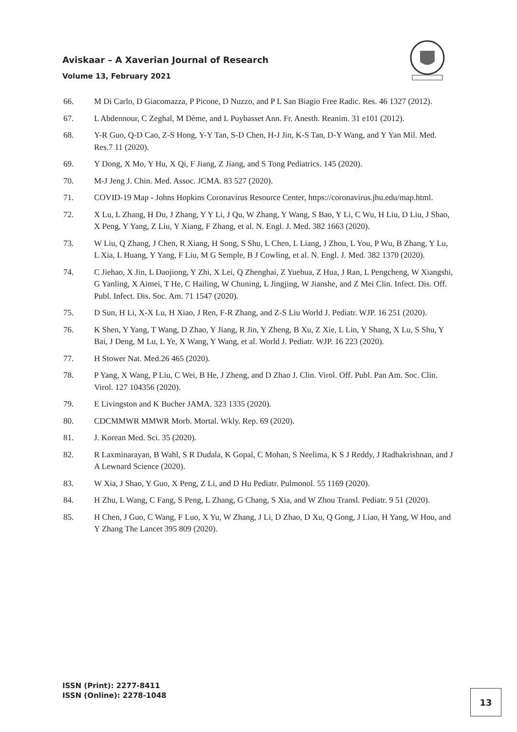Aviskaar – A Xaverian Journal of Research
Volume 13, February 2021
66. M Di Carlo, D Giacomazza, P Picone, D Nuzzo, and P L San Biagio Free Radic. Res. 46 1327 (2012).
67. L Abdennour, C Zeghal, M Dème, and L Puybasset Ann. Fr. Anesth. Reanim. 31 e101 (2012).
68. Y-R Guo, Q-D Cao, Z-S Hong, Y-Y Tan, S-D Chen, H-J Jin, K-S Tan, D-Y Wang, and Y Yan Mil. Med. Res.7 11 (2020).
69. Y Dong, X Mo, Y Hu, X Qi, F Jiang, Z Jiang, and S Tong Pediatrics. 145 (2020).
70. M-J Jeng J. Chin. Med. Assoc. JCMA. 83 527 (2020).
71. COVID-19 Map - Johns Hopkins Coronavirus Resource Center, https://coronavirus.jhu.edu/map.html.
72. X Lu, L Zhang, H Du, J Zhang, Y Y Li, J Qu, W Zhang, Y Wang, S Bao, Y Li, C Wu, H Liu, D Liu, J Shao, X Peng, Y Yang, Z Liu, Y Xiang, F Zhang, et al. N. Engl. J. Med. 382 1663 (2020).
73. W Liu, Q Zhang, J Chen, R Xiang, H Song, S Shu, L Chen, L Liang, J Zhou, L You, P Wu, B Zhang, Y Lu, L Xia, L Huang, Y Yang, F Liu, M G Semple, B J Cowling, et al. N. Engl. J. Med. 382 1370 (2020).
74. C Jiehao, X Jin, L Daojiong, Y Zhi, X Lei, Q Zhenghai, Z Yuehua, Z Hua, J Ran, L Pengcheng, W Xiangshi, G Yanling, X Aimei, T He, C Hailing, W Chuning, L Jingjing, W Jianshe, and Z Mei Clin. Infect. Dis. Off. Publ. Infect. Dis. Soc. Am. 71 1547 (2020).
75. D Sun, H Li, X-X Lu, H Xiao, J Ren, F-R Zhang, and Z-S Liu World J. Pediatr. WJP. 16 251 (2020).
76. K Shen, Y Yang, T Wang, D Zhao, Y Jiang, R Jin, Y Zheng, B Xu, Z Xie, L Lin, Y Shang, X Lu, S Shu, Y Bai, J Deng, M Lu, L Ye, X Wang, Y Wang, et al. World J. Pediatr. WJP. 16 223 (2020).
77. H Stower Nat. Med.26 465 (2020).
78. P Yang, X Wang, P Liu, C Wei, B He, J Zheng, and D Zhao J. Clin. Virol. Off. Publ. Pan Am. Soc. Clin. Virol. 127 104356 (2020).
79. E Livingston and K Bucher JAMA. 323 1335 (2020).
80. CDCMMWR MMWR Morb. Mortal. Wkly. Rep. 69 (2020).
81. J. Korean Med. Sci. 35 (2020).
82. R Laxminarayan, B Wahl, S R Dudala, K Gopal, C Mohan, S Neelima, K S J Reddy, J Radhakrishnan, and J A Lewnard Science (2020).
83. W Xia, J Shao, Y Guo, X Peng, Z Li, and D Hu Pediatr. Pulmonol. 55 1169 (2020).
84. H Zhu, L Wang, C Fang, S Peng, L Zhang, G Chang, S Xia, and W Zhou Transl. Pediatr. 9 51 (2020).
85. H Chen, J Guo, C Wang, F Luo, X Yu, W Zhang, J Li, D Zhao, D Xu, Q Gong, J Liao, H Yang, W Hou, and Y Zhang The Lancet 395 809 (2020).
ISSN (Print): 2277-8411
ISSN (Online): 2278-1048
13